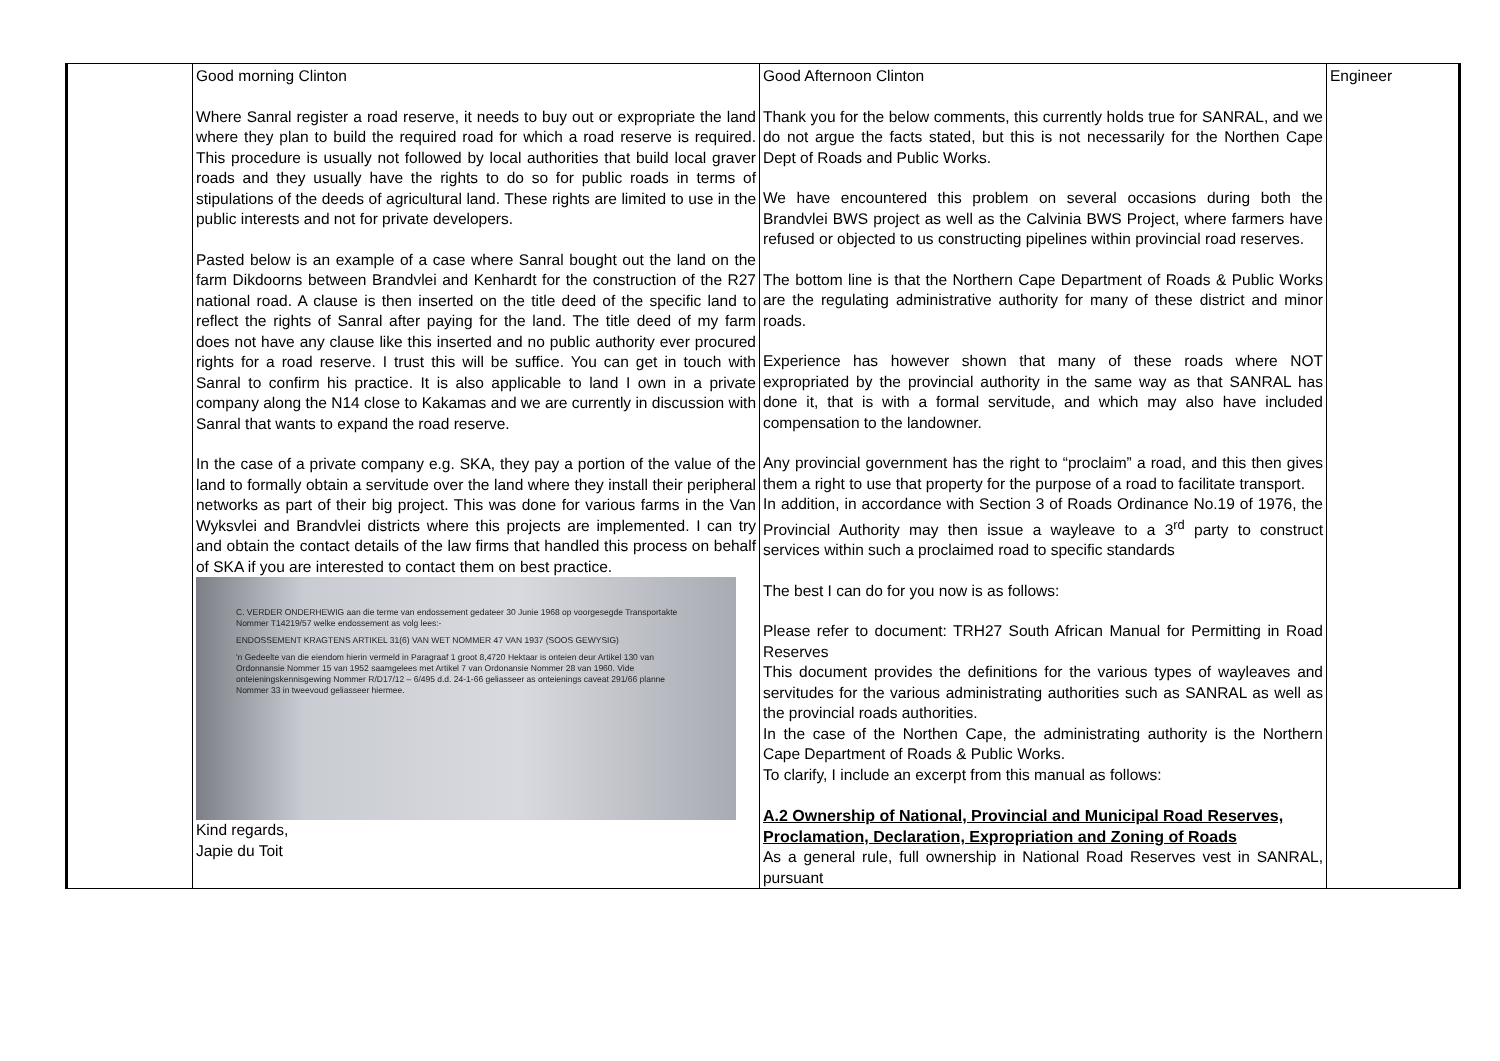| | Good morning Clinton Where Sanral register a road reserve, it needs to buy out or expropriate the land where they plan to build the required road for which a road reserve is required. This procedure is usually not followed by local authorities that build local graver roads and they usually have the rights to do so for public roads in terms of stipulations of the deeds of agricultural land. These rights are limited to use in the public interests and not for private developers. Pasted below is an example of a case where Sanral bought out the land on the farm Dikdoorns between Brandvlei and Kenhardt for the construction of the R27 national road. A clause is then inserted on the title deed of the specific land to reflect the rights of Sanral after paying for the land. The title deed of my farm does not have any clause like this inserted and no public authority ever procured rights for a road reserve. I trust this will be suffice. You can get in touch with Sanral to confirm his practice. It is also applicable to land I own in a private company along the N14 close to Kakamas and we are currently in discussion with Sanral that wants to expand the road reserve. In the case of a private company e.g. SKA, they pay a portion of the value of the land to formally obtain a servitude over the land where they install their peripheral networks as part of their big project. This was done for various farms in the Van Wyksvlei and Brandvlei districts where this projects are implemented. I can try and obtain the contact details of the law firms that handled this process on behalf of SKA if you are interested to contact them on best practice. C. VERDER ONDERHEWIG aan die terme van endossement gedateer 30 Junie 1968 op voorgesegde Transportakte Nommer T14219/57 welke endossement as volg lees:- ENDOSSEMENT KRAGTENS ARTIKEL 31(6) VAN WET NOMMER 47 VAN 1937 (SOOS GEWYSIG) 'n Gedeelte van die eiendom hierin vermeld in Paragraaf 1 groot 8,4720 Hektaar is onteien deur Artikel 130 van Ordonnansie Nommer 15 van 1952 saamgelees met Artikel 7 van Ordonansie Nommer 28 van 1960. Vide onteieningskennisgewing Nommer R/D17/12 – 6/495 d.d. 24-1-66 geliasseer as onteienings caveat 291/66 planne Nommer 33 in tweevoud geliasseer hiermee. Kind regards, Japie du Toit | Good Afternoon Clinton Thank you for the below comments, this currently holds true for SANRAL, and we do not argue the facts stated, but this is not necessarily for the Northen Cape Dept of Roads and Public Works. We have encountered this problem on several occasions during both the Brandvlei BWS project as well as the Calvinia BWS Project, where farmers have refused or objected to us constructing pipelines within provincial road reserves. The bottom line is that the Northern Cape Department of Roads & Public Works are the regulating administrative authority for many of these district and minor roads. Experience has however shown that many of these roads where NOT expropriated by the provincial authority in the same way as that SANRAL has done it, that is with a formal servitude, and which may also have included compensation to the landowner. Any provincial government has the right to “proclaim” a road, and this then gives them a right to use that property for the purpose of a road to facilitate transport. In addition, in accordance with Section 3 of Roads Ordinance No.19 of 1976, the Provincial Authority may then issue a wayleave to a 3<sup>rd</sup> party to construct services within such a proclaimed road to specific standards The best I can do for you now is as follows: Please refer to document: TRH27 South African Manual for Permitting in Road Reserves This document provides the definitions for the various types of wayleaves and servitudes for the various administrating authorities such as SANRAL as well as the provincial roads authorities. In the case of the Northen Cape, the administrating authority is the Northern Cape Department of Roads & Public Works. To clarify, I include an excerpt from this manual as follows: A.2 Ownership of National, Provincial and Municipal Road Reserves, Proclamation, Declaration, Expropriation and Zoning of Roads As a general rule, full ownership in National Road Reserves vest in SANRAL, pursuant | Engineer |